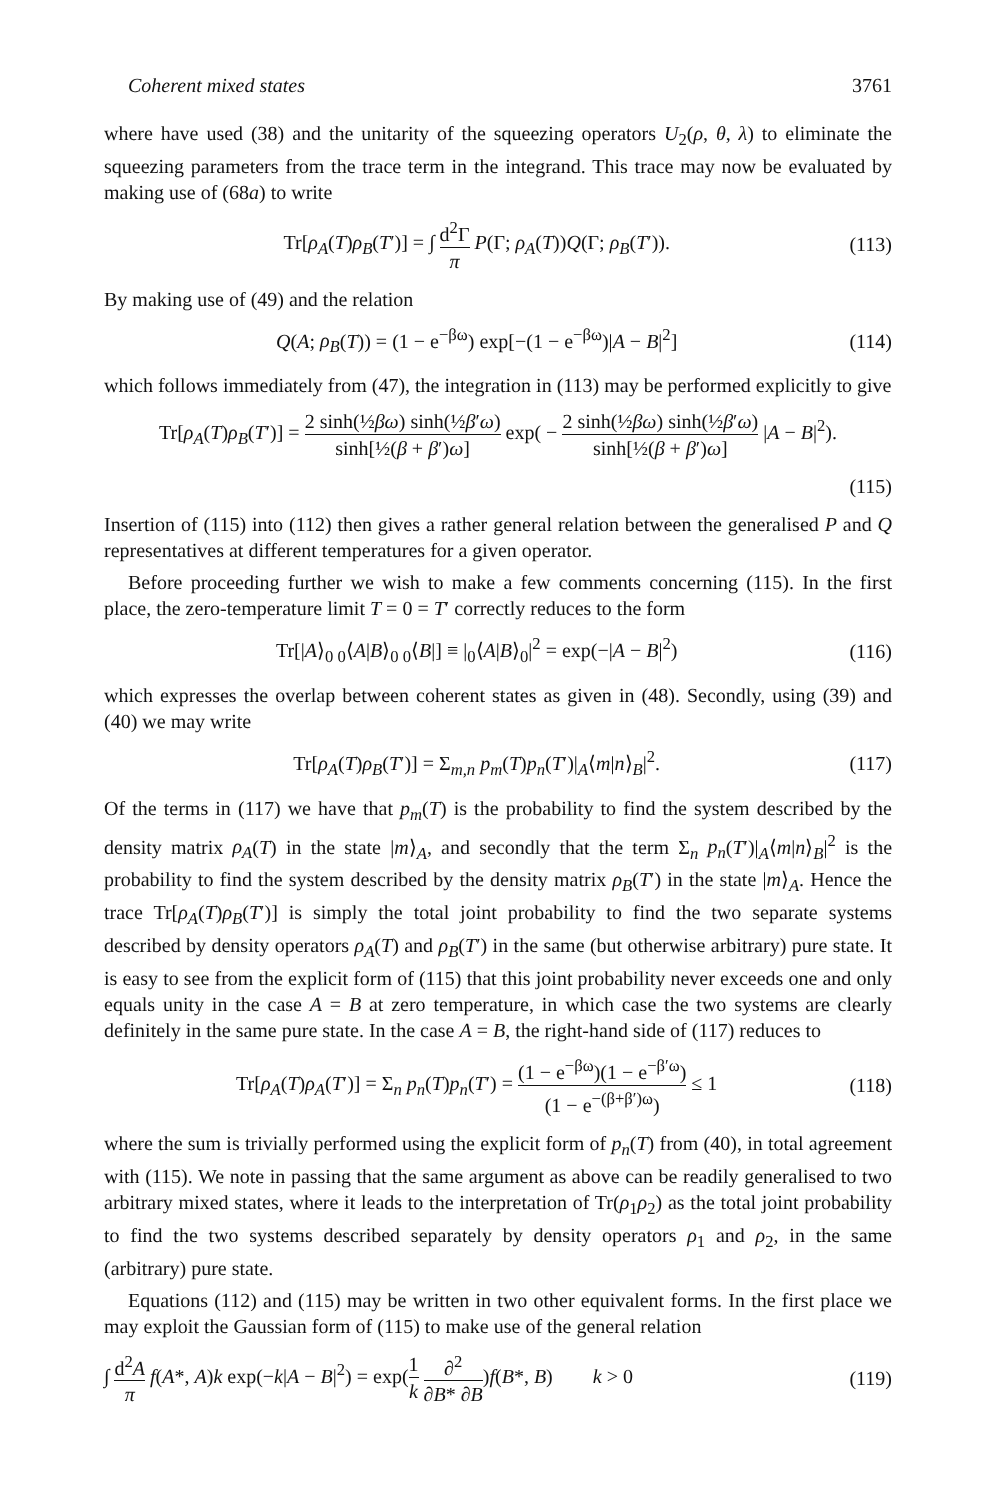Coherent mixed states 3761
where have used (38) and the unitarity of the squeezing operators U<sub>2</sub>(ρ, θ, λ) to eliminate the squeezing parameters from the trace term in the integrand. This trace may now be evaluated by making use of (68a) to write
Tr[ρ<sub>A</sub>(T)ρ<sub>B</sub>(T′)] = ∫ d<sup>2</sup>Γ π P(Γ; ρ<sub>A</sub>(T))Q(Γ; ρ<sub>B</sub>(T′)). (113)
By making use of (49) and the relation
Q(A; ρ<sub>B</sub>(T)) = (1 − e<sup>−βω</sup>) exp[−(1 − e<sup>−βω</sup>)|A − B|<sup>2</sup>] (114)
which follows immediately from (47), the integration in (113) may be performed explicitly to give
Tr[ρ<sub>A</sub>(T)ρ<sub>B</sub>(T′)] = 2 sinh(½βω) sinh(½β′ω) sinh[½(β + β′)ω] exp( − 2 sinh(½βω) sinh(½β′ω) sinh[½(β + β′)ω] |A − B|<sup>2</sup>).
(115)
Insertion of (115) into (112) then gives a rather general relation between the generalised P and Q representatives at different temperatures for a given operator.
Before proceeding further we wish to make a few comments concerning (115). In the first place, the zero-temperature limit T = 0 = T′ correctly reduces to the form
Tr[|A⟩<sub>0 0</sub>⟨A|B⟩<sub>0 0</sub>⟨B|] ≡ |<sub>0</sub>⟨A|B⟩<sub>0</sub>|<sup>2</sup> = exp(−|A − B|<sup>2</sup>) (116)
which expresses the overlap between coherent states as given in (48). Secondly, using (39) and (40) we may write
Tr[ρ<sub>A</sub>(T)ρ<sub>B</sub>(T′)] = Σ<sub>m,n</sub> p<sub>m</sub>(T)p<sub>n</sub>(T′)|<sub>A</sub>⟨m|n⟩<sub>B</sub>|<sup>2</sup>. (117)
Of the terms in (117) we have that p<sub>m</sub>(T) is the probability to find the system described by the density matrix ρ<sub>A</sub>(T) in the state |m⟩<sub>A</sub>, and secondly that the term Σ<sub>n</sub> p<sub>n</sub>(T′)|<sub>A</sub>⟨m|n⟩<sub>B</sub>|<sup>2</sup> is the probability to find the system described by the density matrix ρ<sub>B</sub>(T′) in the state |m⟩<sub>A</sub>. Hence the trace Tr[ρ<sub>A</sub>(T)ρ<sub>B</sub>(T′)] is simply the total joint probability to find the two separate systems described by density operators ρ<sub>A</sub>(T) and ρ<sub>B</sub>(T′) in the same (but otherwise arbitrary) pure state. It is easy to see from the explicit form of (115) that this joint probability never exceeds one and only equals unity in the case A = B at zero temperature, in which case the two systems are clearly definitely in the same pure state. In the case A = B, the right-hand side of (117) reduces to
Tr[ρ<sub>A</sub>(T)ρ<sub>A</sub>(T′)] = Σ<sub>n</sub> p<sub>n</sub>(T)p<sub>n</sub>(T′) = (1 − e<sup>−βω</sup>)(1 − e<sup>−β′ω</sup>) (1 − e<sup>−(β+β′)ω</sup>) ≤ 1 (118)
where the sum is trivially performed using the explicit form of p<sub>n</sub>(T) from (40), in total agreement with (115). We note in passing that the same argument as above can be readily generalised to two arbitrary mixed states, where it leads to the interpretation of Tr(ρ<sub>1</sub>ρ<sub>2</sub>) as the total joint probability to find the two systems described separately by density operators ρ<sub>1</sub> and ρ<sub>2</sub>, in the same (arbitrary) pure state.
Equations (112) and (115) may be written in two other equivalent forms. In the first place we may exploit the Gaussian form of (115) to make use of the general relation
∫ d<sup>2</sup>A π f(A*, A)k exp(−k|A − B|<sup>2</sup>) = exp(1 k ∂<sup>2</sup> ∂B* ∂B)f(B*, B) k > 0 (119)